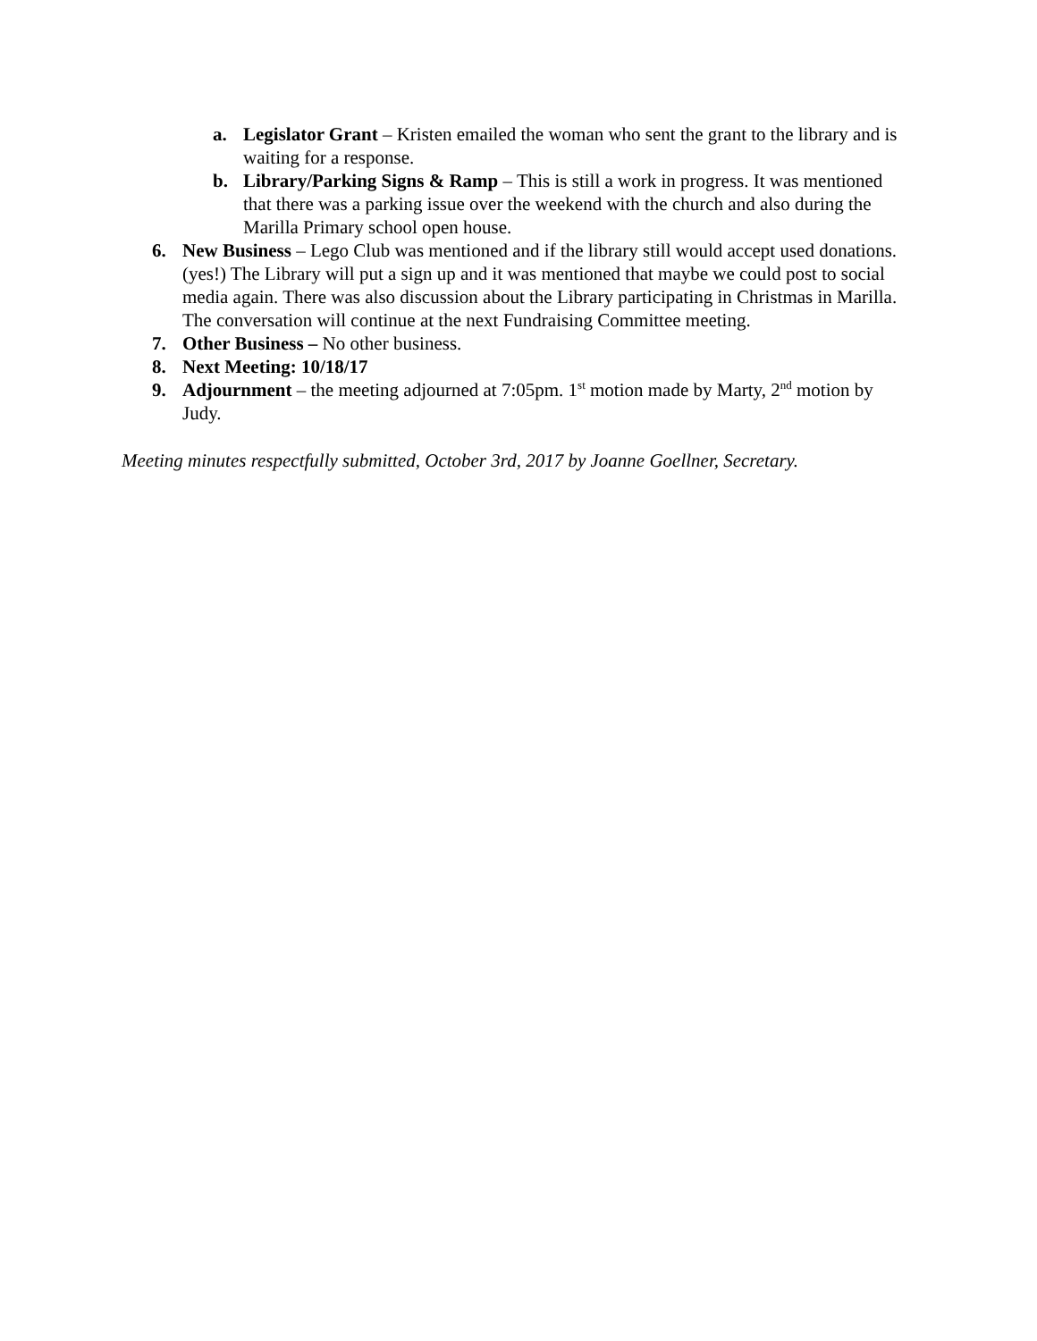a. Legislator Grant – Kristen emailed the woman who sent the grant to the library and is waiting for a response.
b. Library/Parking Signs & Ramp – This is still a work in progress. It was mentioned that there was a parking issue over the weekend with the church and also during the Marilla Primary school open house.
6. New Business – Lego Club was mentioned and if the library still would accept used donations. (yes!) The Library will put a sign up and it was mentioned that maybe we could post to social media again. There was also discussion about the Library participating in Christmas in Marilla. The conversation will continue at the next Fundraising Committee meeting.
7. Other Business – No other business.
8. Next Meeting: 10/18/17
9. Adjournment – the meeting adjourned at 7:05pm. 1<sup>st</sup> motion made by Marty, 2<sup>nd</sup> motion by Judy.
Meeting minutes respectfully submitted, October 3rd, 2017 by Joanne Goellner, Secretary.